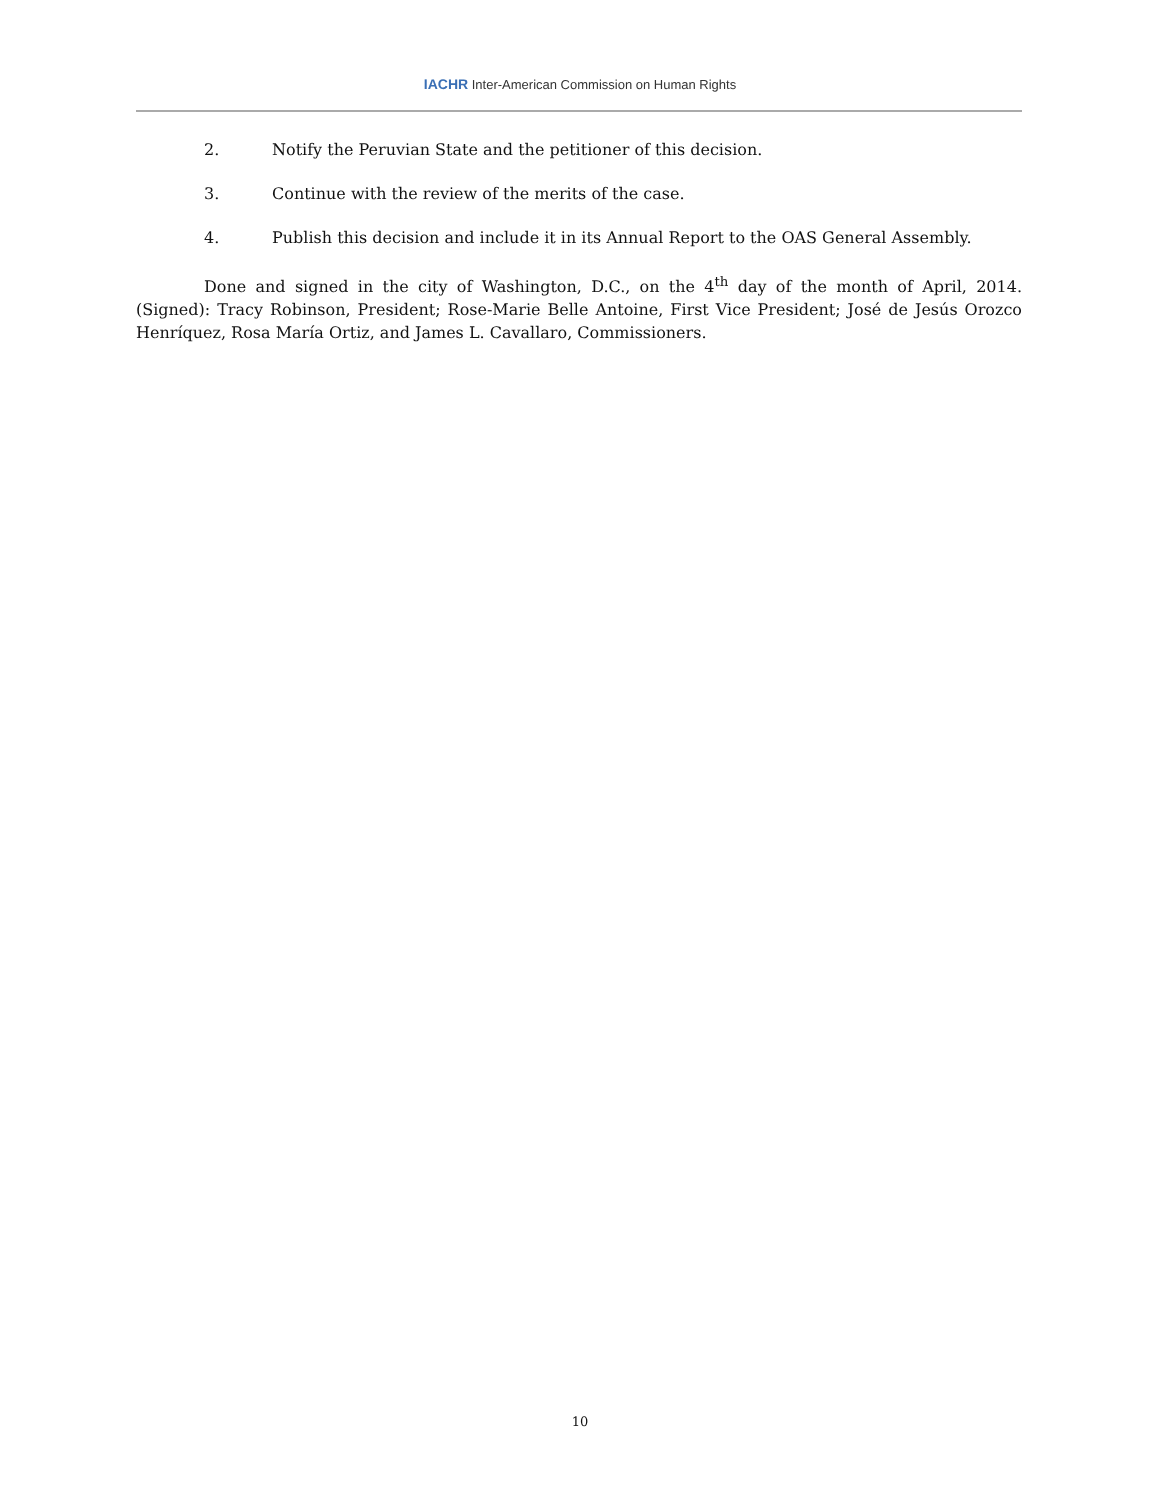IACHR Inter-American Commission on Human Rights
2. Notify the Peruvian State and the petitioner of this decision.
3. Continue with the review of the merits of the case.
4. Publish this decision and include it in its Annual Report to the OAS General Assembly.
Done and signed in the city of Washington, D.C., on the 4<sup>th</sup> day of the month of April, 2014. (Signed): Tracy Robinson, President; Rose-Marie Belle Antoine, First Vice President; José de Jesús Orozco Henríquez, Rosa María Ortiz, and James L. Cavallaro, Commissioners.
10